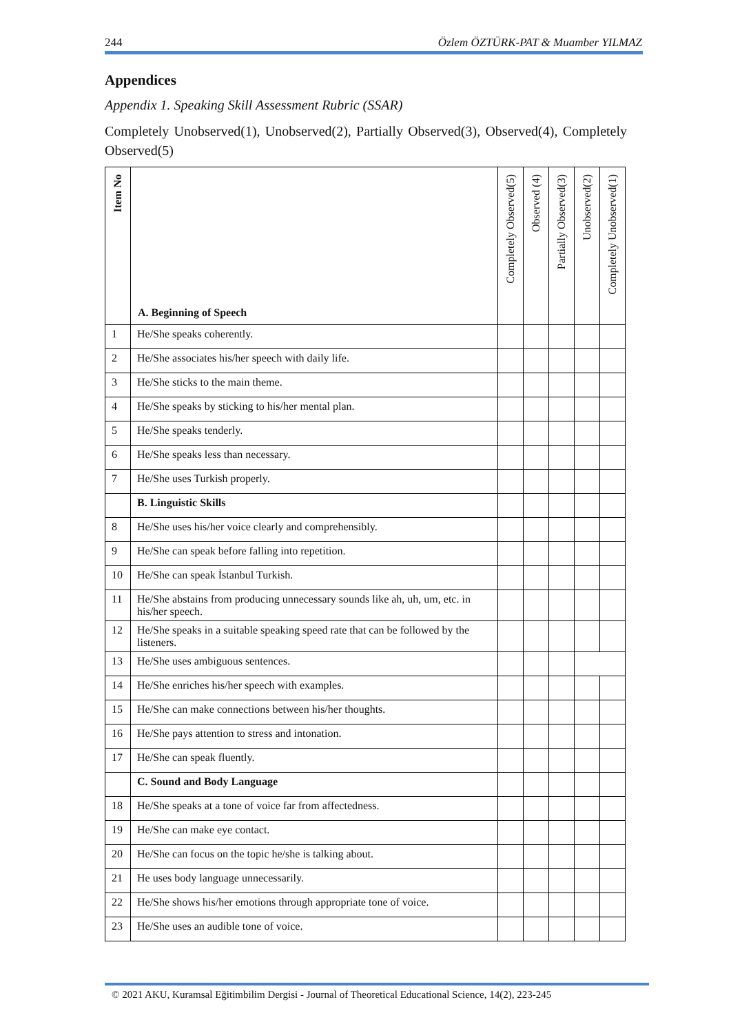244 Özlem ÖZTÜRK-PAT & Muamber YILMAZ
Appendices
Appendix 1. Speaking Skill Assessment Rubric (SSAR)
Completely Unobserved(1), Unobserved(2), Partially Observed(3), Observed(4), Completely Observed(5)
| Item No | A. Beginning of Speech | Completely Observed(5) | Observed (4) | Partially Observed(3) | Unobserved(2) | Completely Unobserved(1) |
| --- | --- | --- | --- | --- | --- | --- |
| 1 | He/She speaks coherently. | | | | | |
| 2 | He/She associates his/her speech with daily life. | | | | | |
| 3 | He/She sticks to the main theme. | | | | | |
| 4 | He/She speaks by sticking to his/her mental plan. | | | | | |
| 5 | He/She speaks tenderly. | | | | | |
| 6 | He/She speaks less than necessary. | | | | | |
| 7 | He/She uses Turkish properly. | | | | | |
| | B. Linguistic Skills | | | | | |
| 8 | He/She uses his/her voice clearly and comprehensibly. | | | | | |
| 9 | He/She can speak before falling into repetition. | | | | | |
| 10 | He/She can speak İstanbul Turkish. | | | | | |
| 11 | He/She abstains from producing unnecessary sounds like ah, uh, um, etc. in his/her speech. | | | | | |
| 12 | He/She speaks in a suitable speaking speed rate that can be followed by the listeners. | | | | | |
| 13 | He/She uses ambiguous sentences. | | | | | |
| 14 | He/She enriches his/her speech with examples. | | | | | |
| 15 | He/She can make connections between his/her thoughts. | | | | | |
| 16 | He/She pays attention to stress and intonation. | | | | | |
| 17 | He/She can speak fluently. | | | | | |
| | C. Sound and Body Language | | | | | |
| 18 | He/She speaks at a tone of voice far from affectedness. | | | | | |
| 19 | He/She can make eye contact. | | | | | |
| 20 | He/She can focus on the topic he/she is talking about. | | | | | |
| 21 | He uses body language unnecessarily. | | | | | |
| 22 | He/She shows his/her emotions through appropriate tone of voice. | | | | | |
| 23 | He/She uses an audible tone of voice. | | | | | |
© 2021 AKU, Kuramsal Eğitimbilim Dergisi - Journal of Theoretical Educational Science, 14(2), 223-245